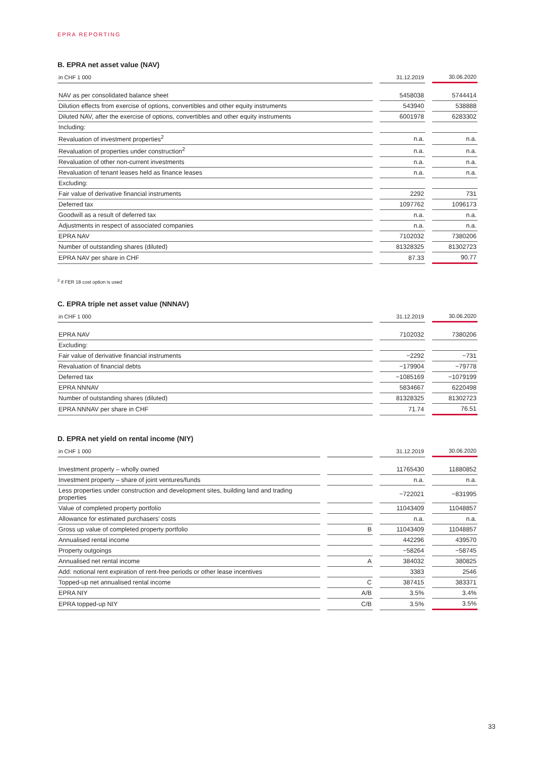EPRA REPORTING
B. EPRA net asset value (NAV)
| in CHF 1 000 | | 31.12.2019 | | 30.06.2020 |
| --- | --- | --- | --- | --- |
| NAV as per consolidated balance sheet | | 5458038 | | 5744414 |
| Dilution effects from exercise of options, convertibles and other equity instruments | | 543940 | | 538888 |
| Diluted NAV, after the exercise of options, convertibles and other equity instruments | | 6001978 | | 6283302 |
| Including: | | | | |
| Revaluation of investment properties<sup>2</sup> | | n.a. | | n.a. |
| Revaluation of properties under construction<sup>2</sup> | | n.a. | | n.a. |
| Revaluation of other non-current investments | | n.a. | | n.a. |
| Revaluation of tenant leases held as finance leases | | n.a. | | n.a. |
| Excluding: | | | | |
| Fair value of derivative financial instruments | | 2292 | | 731 |
| Deferred tax | | 1097762 | | 1096173 |
| Goodwill as a result of deferred tax | | n.a. | | n.a. |
| Adjustments in respect of associated companies | | n.a. | | n.a. |
| EPRA NAV | | 7102032 | | 7380206 |
| Number of outstanding shares (diluted) | | 81328325 | | 81302723 |
| EPRA NAV per share in CHF | | 87.33 | | 90.77 |
<sup>2</sup> if FER 18 cost option is used
C. EPRA triple net asset value (NNNAV)
| in CHF 1 000 | | 31.12.2019 | | 30.06.2020 |
| --- | --- | --- | --- | --- |
| EPRA NAV | | 7102032 | | 7380206 |
| Excluding: | | | | |
| Fair value of derivative financial instruments | | −2292 | | −731 |
| Revaluation of financial debts | | −179904 | | −79778 |
| Deferred tax | | −1085169 | | −1079199 |
| EPRA NNNAV | | 5834667 | | 6220498 |
| Number of outstanding shares (diluted) | | 81328325 | | 81302723 |
| EPRA NNNAV per share in CHF | | 71.74 | | 76.51 |
D. EPRA net yield on rental income (NIY)
| in CHF 1 000 | | | | 31.12.2019 | | 30.06.2020 |
| --- | --- | --- | --- | --- | --- | --- |
| Investment property – wholly owned | | | | 11765430 | | 11880852 |
| Investment property – share of joint ventures/funds | | | | n.a. | | n.a. |
| Less properties under construction and development sites, building land and trading properties | | | | −722021 | | −831995 |
| Value of completed property portfolio | | | | 11043409 | | 11048857 |
| Allowance for estimated purchasers’ costs | | | | n.a. | | n.a. |
| Gross up value of completed property portfolio | | B | | 11043409 | | 11048857 |
| Annualised rental income | | | | 442296 | | 439570 |
| Property outgoings | | | | −58264 | | −58745 |
| Annualised net rental income | | A | | 384032 | | 380825 |
| Add: notional rent expiration of rent-free periods or other lease incentives | | | | 3383 | | 2546 |
| Topped-up net annualised rental income | | C | | 387415 | | 383371 |
| EPRA NIY | | A/B | | 3.5% | | 3.4% |
| EPRA topped-up NIY | | C/B | | 3.5% | | 3.5% |
33